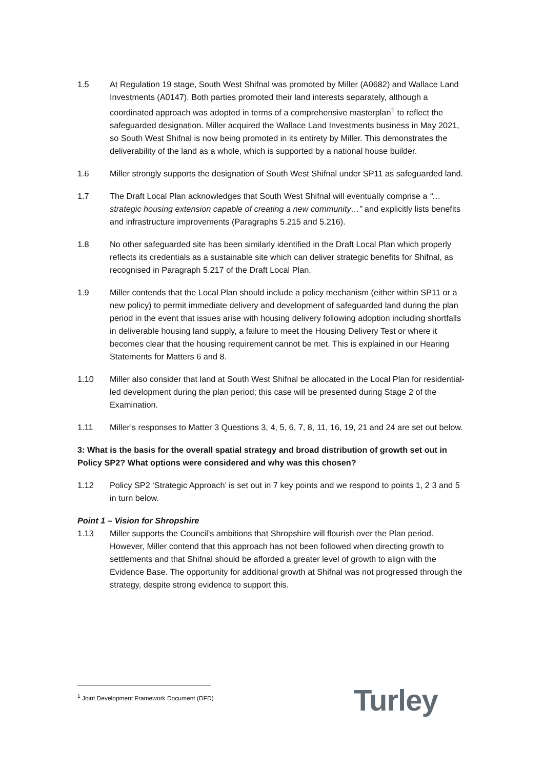1.5 At Regulation 19 stage, South West Shifnal was promoted by Miller (A0682) and Wallace Land Investments (A0147). Both parties promoted their land interests separately, although a coordinated approach was adopted in terms of a comprehensive masterplan<sup>1</sup> to reflect the safeguarded designation. Miller acquired the Wallace Land Investments business in May 2021, so South West Shifnal is now being promoted in its entirety by Miller. This demonstrates the deliverability of the land as a whole, which is supported by a national house builder.
1.6 Miller strongly supports the designation of South West Shifnal under SP11 as safeguarded land.
1.7 The Draft Local Plan acknowledges that South West Shifnal will eventually comprise a “…strategic housing extension capable of creating a new community…” and explicitly lists benefits and infrastructure improvements (Paragraphs 5.215 and 5.216).
1.8 No other safeguarded site has been similarly identified in the Draft Local Plan which properly reflects its credentials as a sustainable site which can deliver strategic benefits for Shifnal, as recognised in Paragraph 5.217 of the Draft Local Plan.
1.9 Miller contends that the Local Plan should include a policy mechanism (either within SP11 or a new policy) to permit immediate delivery and development of safeguarded land during the plan period in the event that issues arise with housing delivery following adoption including shortfalls in deliverable housing land supply, a failure to meet the Housing Delivery Test or where it becomes clear that the housing requirement cannot be met. This is explained in our Hearing Statements for Matters 6 and 8.
1.10 Miller also consider that land at South West Shifnal be allocated in the Local Plan for residential-led development during the plan period; this case will be presented during Stage 2 of the Examination.
1.11 Miller’s responses to Matter 3 Questions 3, 4, 5, 6, 7, 8, 11, 16, 19, 21 and 24 are set out below.
3: What is the basis for the overall spatial strategy and broad distribution of growth set out in Policy SP2? What options were considered and why was this chosen?
1.12 Policy SP2 ‘Strategic Approach’ is set out in 7 key points and we respond to points 1, 2 3 and 5 in turn below.
Point 1 – Vision for Shropshire
1.13 Miller supports the Council’s ambitions that Shropshire will flourish over the Plan period. However, Miller contend that this approach has not been followed when directing growth to settlements and that Shifnal should be afforded a greater level of growth to align with the Evidence Base. The opportunity for additional growth at Shifnal was not progressed through the strategy, despite strong evidence to support this.
<sup>1</sup> Joint Development Framework Document (DFD)
Turley